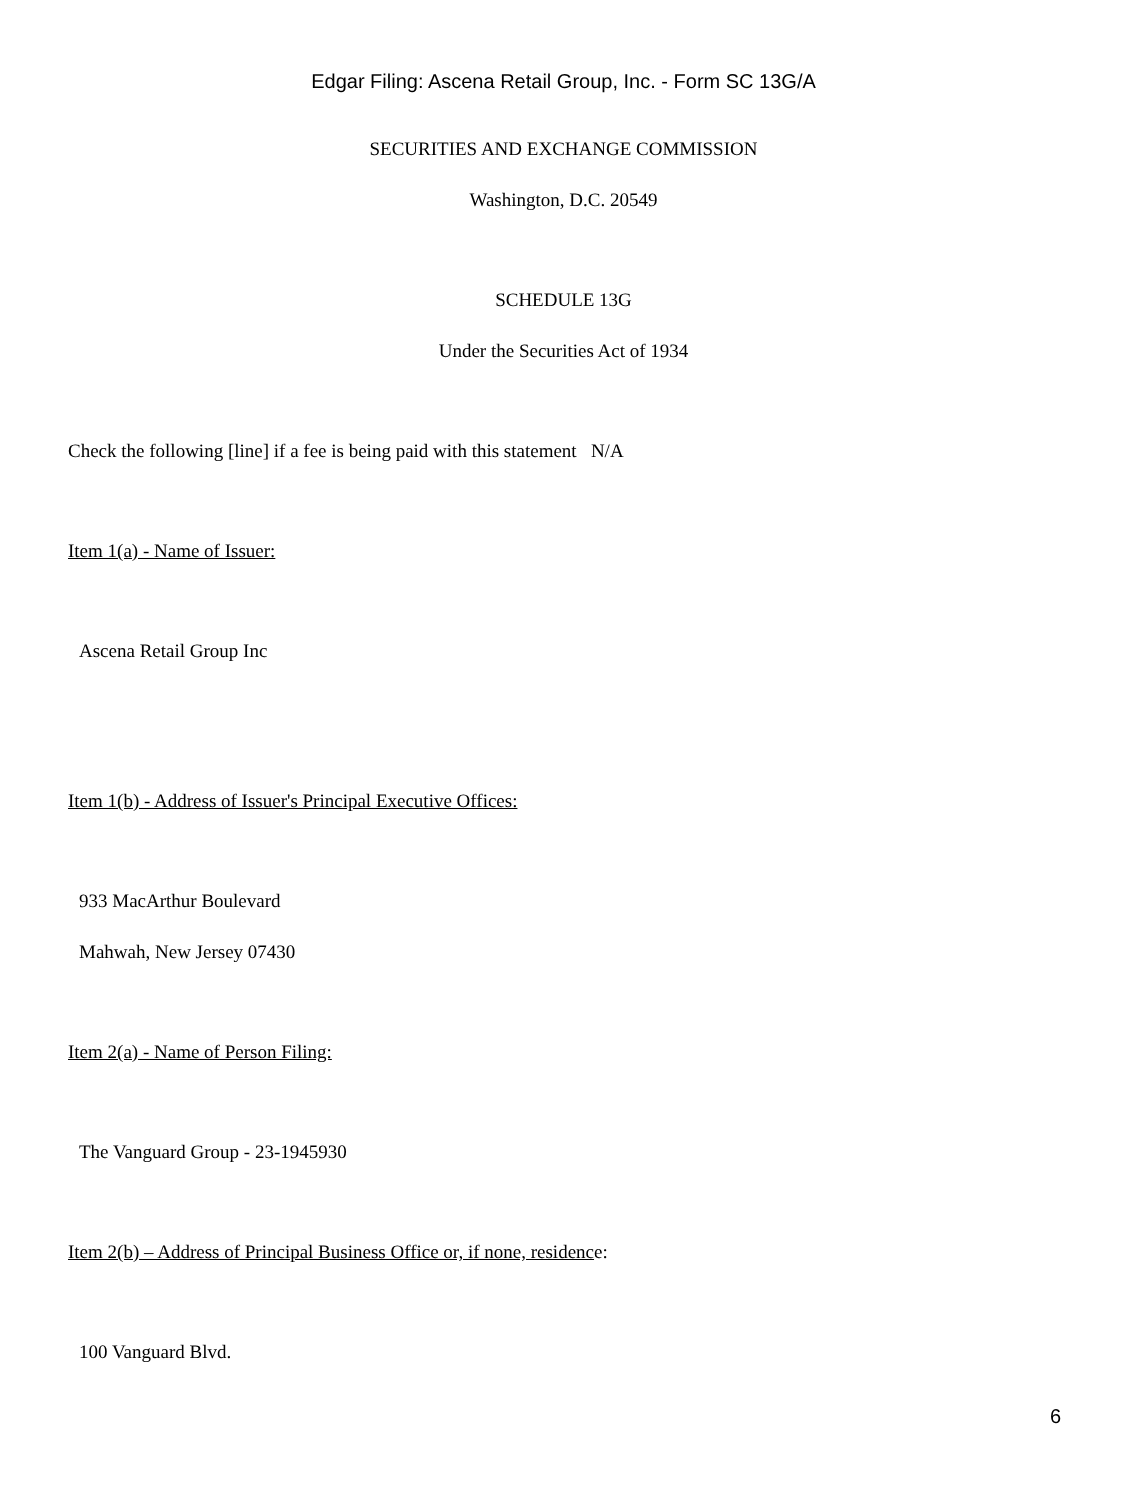Edgar Filing: Ascena Retail Group, Inc. - Form SC 13G/A
SECURITIES AND EXCHANGE COMMISSION
Washington, D.C. 20549
SCHEDULE 13G
Under the Securities Act of 1934
Check the following [line] if a fee is being paid with this statement N/A
Item 1(a) - Name of Issuer:
Ascena Retail Group Inc
Item 1(b) - Address of Issuer's Principal Executive Offices:
933 MacArthur Boulevard
Mahwah, New Jersey 07430
Item 2(a) - Name of Person Filing:
The Vanguard Group - 23-1945930
Item 2(b) – Address of Principal Business Office or, if none, residence:
100 Vanguard Blvd.
6